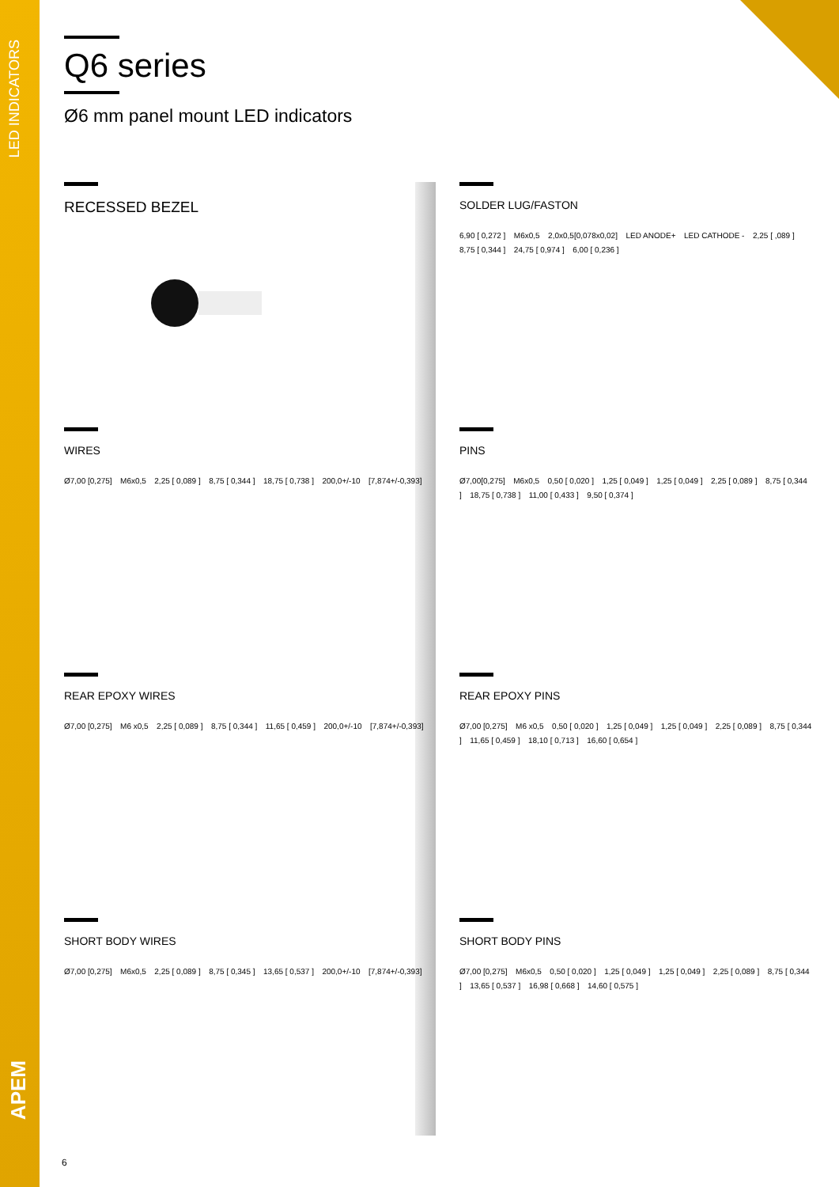LED INDICATORS
APEM
Q6 series
Ø6 mm panel mount LED indicators
RECESSED BEZEL
SOLDER LUG/FASTON
6,90 [ 0,272 ] M6x0,5 2,0x0,5[0,078x0,02] LED ANODE+ LED CATHODE - 2,25 [ ,089 ] 8,75 [ 0,344 ] 24,75 [ 0,974 ] 6,00 [ 0,236 ]
WIRES
Ø7,00 [0,275] M6x0,5 2,25 [ 0,089 ] 8,75 [ 0,344 ] 18,75 [ 0,738 ] 200,0+/-10 [7,874+/-0,393]
PINS
Ø7,00[0,275] M6x0,5 0,50 [ 0,020 ] 1,25 [ 0,049 ] 1,25 [ 0,049 ] 2,25 [ 0,089 ] 8,75 [ 0,344 ] 18,75 [ 0,738 ] 11,00 [ 0,433 ] 9,50 [ 0,374 ]
REAR EPOXY WIRES
Ø7,00 [0,275] M6 x0,5 2,25 [ 0,089 ] 8,75 [ 0,344 ] 11,65 [ 0,459 ] 200,0+/-10 [7,874+/-0,393]
REAR EPOXY PINS
Ø7,00 [0,275] M6 x0,5 0,50 [ 0,020 ] 1,25 [ 0,049 ] 1,25 [ 0,049 ] 2,25 [ 0,089 ] 8,75 [ 0,344 ] 11,65 [ 0,459 ] 18,10 [ 0,713 ] 16,60 [ 0,654 ]
SHORT BODY WIRES
Ø7,00 [0,275] M6x0,5 2,25 [ 0,089 ] 8,75 [ 0,345 ] 13,65 [ 0,537 ] 200,0+/-10 [7,874+/-0,393]
SHORT BODY PINS
Ø7,00 [0,275] M6x0,5 0,50 [ 0,020 ] 1,25 [ 0,049 ] 1,25 [ 0,049 ] 2,25 [ 0,089 ] 8,75 [ 0,344 ] 13,65 [ 0,537 ] 16,98 [ 0,668 ] 14,60 [ 0,575 ]
6